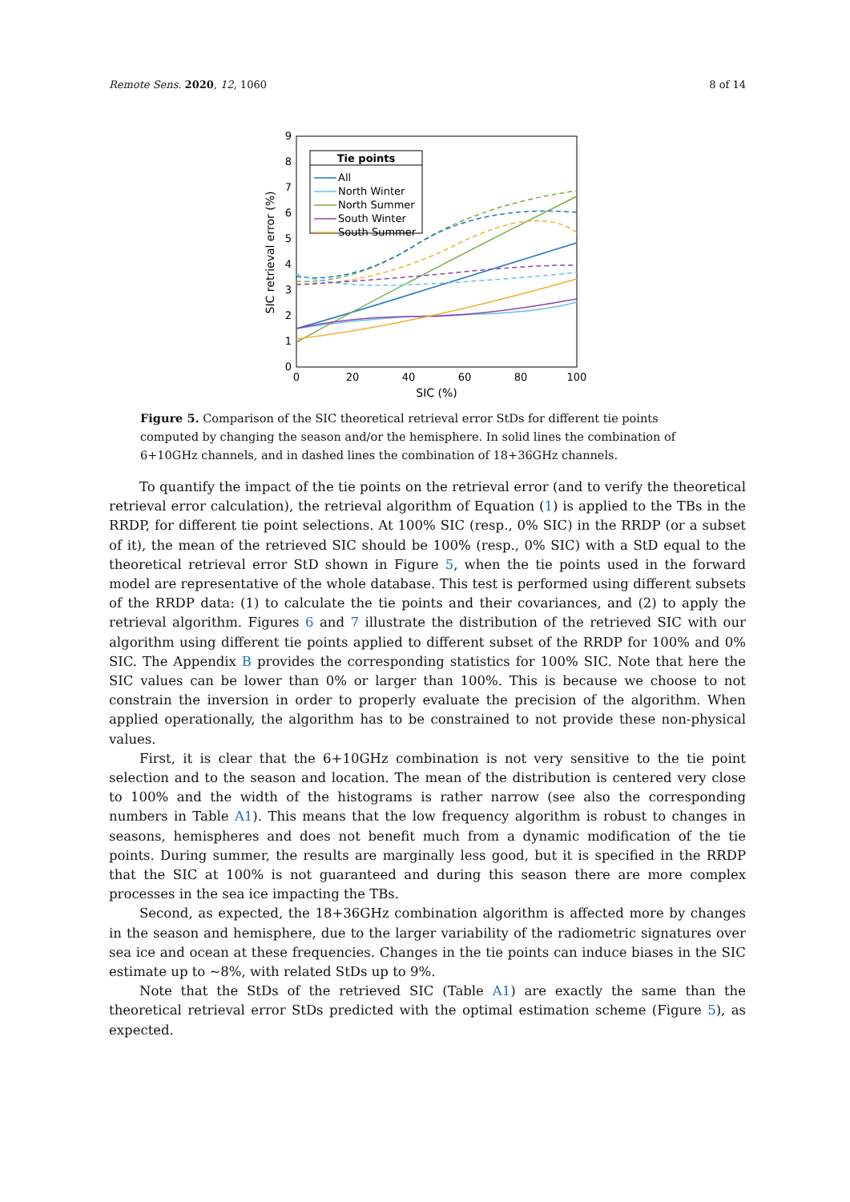Remote Sens. 2020, 12, 1060 8 of 14
0
1
2
3
4
5
6
7
8
9
0
20
40
60
80
100
SIC (%)
SIC retrieval error (%)
Tie points
All
North Winter
North Summer
South Winter
South Summer
Figure 5. Comparison of the SIC theoretical retrieval error StDs for different tie points computed by changing the season and/or the hemisphere. In solid lines the combination of 6+10GHz channels, and in dashed lines the combination of 18+36GHz channels.
To quantify the impact of the tie points on the retrieval error (and to verify the theoretical retrieval error calculation), the retrieval algorithm of Equation (1) is applied to the TBs in the RRDP, for different tie point selections. At 100% SIC (resp., 0% SIC) in the RRDP (or a subset of it), the mean of the retrieved SIC should be 100% (resp., 0% SIC) with a StD equal to the theoretical retrieval error StD shown in Figure 5, when the tie points used in the forward model are representative of the whole database. This test is performed using different subsets of the RRDP data: (1) to calculate the tie points and their covariances, and (2) to apply the retrieval algorithm. Figures 6 and 7 illustrate the distribution of the retrieved SIC with our algorithm using different tie points applied to different subset of the RRDP for 100% and 0% SIC. The Appendix B provides the corresponding statistics for 100% SIC. Note that here the SIC values can be lower than 0% or larger than 100%. This is because we choose to not constrain the inversion in order to properly evaluate the precision of the algorithm. When applied operationally, the algorithm has to be constrained to not provide these non-physical values.
First, it is clear that the 6+10GHz combination is not very sensitive to the tie point selection and to the season and location. The mean of the distribution is centered very close to 100% and the width of the histograms is rather narrow (see also the corresponding numbers in Table A1). This means that the low frequency algorithm is robust to changes in seasons, hemispheres and does not benefit much from a dynamic modification of the tie points. During summer, the results are marginally less good, but it is specified in the RRDP that the SIC at 100% is not guaranteed and during this season there are more complex processes in the sea ice impacting the TBs.
Second, as expected, the 18+36GHz combination algorithm is affected more by changes in the season and hemisphere, due to the larger variability of the radiometric signatures over sea ice and ocean at these frequencies. Changes in the tie points can induce biases in the SIC estimate up to ∼8%, with related StDs up to 9%.
Note that the StDs of the retrieved SIC (Table A1) are exactly the same than the theoretical retrieval error StDs predicted with the optimal estimation scheme (Figure 5), as expected.